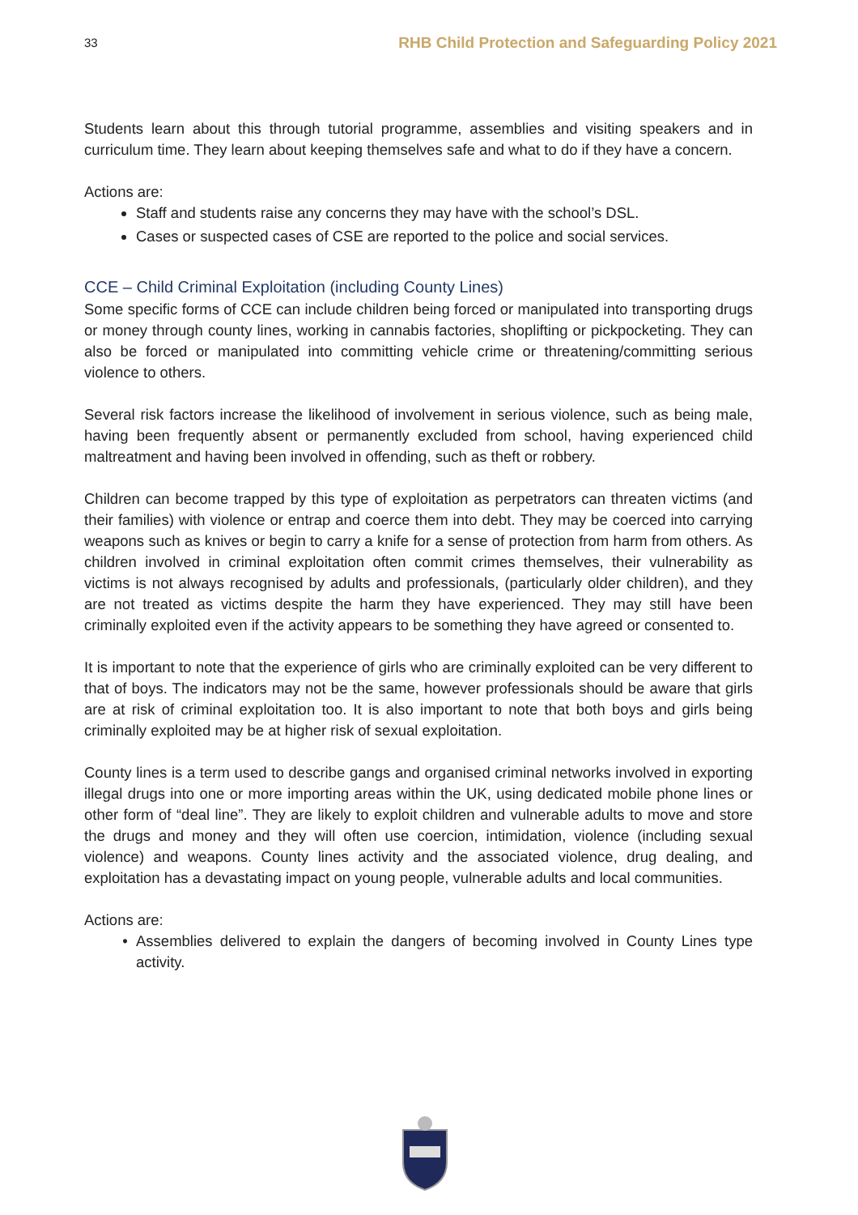33 RHB Child Protection and Safeguarding Policy 2021
Students learn about this through tutorial programme, assemblies and visiting speakers and in curriculum time. They learn about keeping themselves safe and what to do if they have a concern.
Actions are:
Staff and students raise any concerns they may have with the school’s DSL.
Cases or suspected cases of CSE are reported to the police and social services.
CCE – Child Criminal Exploitation (including County Lines)
Some specific forms of CCE can include children being forced or manipulated into transporting drugs or money through county lines, working in cannabis factories, shoplifting or pickpocketing. They can also be forced or manipulated into committing vehicle crime or threatening/committing serious violence to others.
Several risk factors increase the likelihood of involvement in serious violence, such as being male, having been frequently absent or permanently excluded from school, having experienced child maltreatment and having been involved in offending, such as theft or robbery.
Children can become trapped by this type of exploitation as perpetrators can threaten victims (and their families) with violence or entrap and coerce them into debt. They may be coerced into carrying weapons such as knives or begin to carry a knife for a sense of protection from harm from others. As children involved in criminal exploitation often commit crimes themselves, their vulnerability as victims is not always recognised by adults and professionals, (particularly older children), and they are not treated as victims despite the harm they have experienced. They may still have been criminally exploited even if the activity appears to be something they have agreed or consented to.
It is important to note that the experience of girls who are criminally exploited can be very different to that of boys. The indicators may not be the same, however professionals should be aware that girls are at risk of criminal exploitation too. It is also important to note that both boys and girls being criminally exploited may be at higher risk of sexual exploitation.
County lines is a term used to describe gangs and organised criminal networks involved in exporting illegal drugs into one or more importing areas within the UK, using dedicated mobile phone lines or other form of “deal line”. They are likely to exploit children and vulnerable adults to move and store the drugs and money and they will often use coercion, intimidation, violence (including sexual violence) and weapons. County lines activity and the associated violence, drug dealing, and exploitation has a devastating impact on young people, vulnerable adults and local communities.
Actions are:
Assemblies delivered to explain the dangers of becoming involved in County Lines type activity.